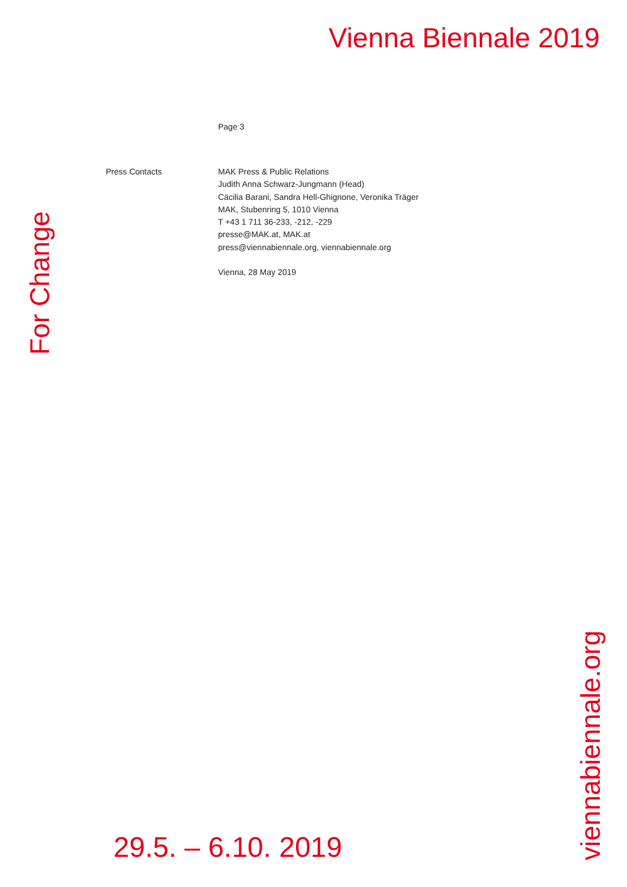Vienna Biennale 2019
Page 3
Press Contacts MAK Press & Public Relations
Judith Anna Schwarz-Jungmann (Head)
Cäcilia Barani, Sandra Hell-Ghignone, Veronika Träger
MAK, Stubenring 5, 1010 Vienna
T +43 1 711 36-233, -212, -229
presse@MAK.at, MAK.at
press@viennabiennale.org, viennabiennale.org
Vienna, 28 May 2019
For Change
viennabiennale.org
29.5. – 6.10. 2019